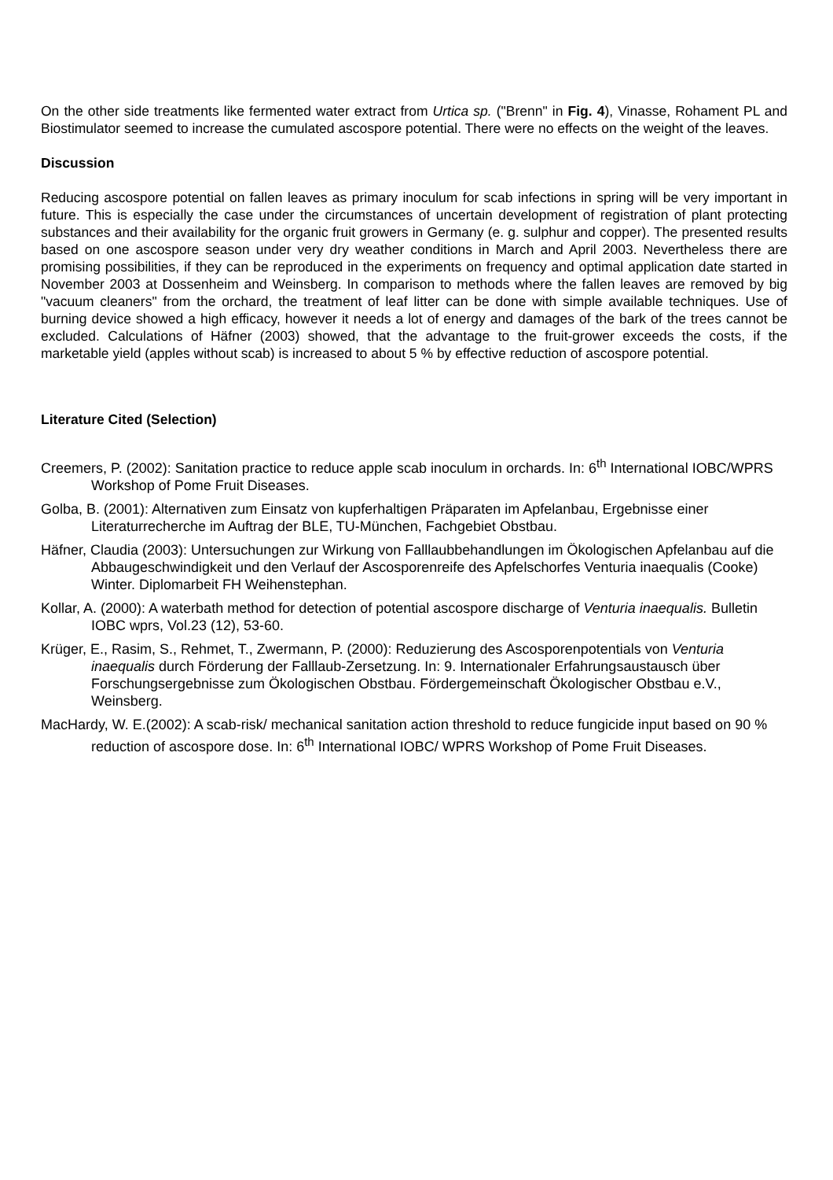On the other side treatments like fermented water extract from Urtica sp. ("Brenn" in Fig. 4), Vinasse, Rohament PL and Biostimulator seemed to increase the cumulated ascospore potential. There were no effects on the weight of the leaves.
Discussion
Reducing ascospore potential on fallen leaves as primary inoculum for scab infections in spring will be very important in future. This is especially the case under the circumstances of uncertain development of registration of plant protecting substances and their availability for the organic fruit growers in Germany (e. g. sulphur and copper). The presented results based on one ascospore season under very dry weather conditions in March and April 2003. Nevertheless there are promising possibilities, if they can be reproduced in the experiments on frequency and optimal application date started in November 2003 at Dossenheim and Weinsberg. In comparison to methods where the fallen leaves are removed by big "vacuum cleaners" from the orchard, the treatment of leaf litter can be done with simple available techniques. Use of burning device showed a high efficacy, however it needs a lot of energy and damages of the bark of the trees cannot be excluded. Calculations of Häfner (2003) showed, that the advantage to the fruit-grower exceeds the costs, if the marketable yield (apples without scab) is increased to about 5 % by effective reduction of ascospore potential.
Literature Cited (Selection)
Creemers, P. (2002): Sanitation practice to reduce apple scab inoculum in orchards. In: 6<sup>th</sup> International IOBC/WPRS Workshop of Pome Fruit Diseases.
Golba, B. (2001): Alternativen zum Einsatz von kupferhaltigen Präparaten im Apfelanbau, Ergebnisse einer Literaturrecherche im Auftrag der BLE, TU-München, Fachgebiet Obstbau.
Häfner, Claudia (2003): Untersuchungen zur Wirkung von Falllaubbehandlungen im Ökologischen Apfelanbau auf die Abbaugeschwindigkeit und den Verlauf der Ascosporenreife des Apfelschorfes Venturia inaequalis (Cooke) Winter. Diplomarbeit FH Weihenstephan.
Kollar, A. (2000): A waterbath method for detection of potential ascospore discharge of Venturia inaequalis. Bulletin IOBC wprs, Vol.23 (12), 53-60.
Krüger, E., Rasim, S., Rehmet, T., Zwermann, P. (2000): Reduzierung des Ascosporenpotentials von Venturia inaequalis durch Förderung der Falllaub-Zersetzung. In: 9. Internationaler Erfahrungsaustausch über Forschungsergebnisse zum Ökologischen Obstbau. Fördergemeinschaft Ökologischer Obstbau e.V., Weinsberg.
MacHardy, W. E.(2002): A scab-risk/ mechanical sanitation action threshold to reduce fungicide input based on 90 % reduction of ascospore dose. In: 6<sup>th</sup> International IOBC/ WPRS Workshop of Pome Fruit Diseases.